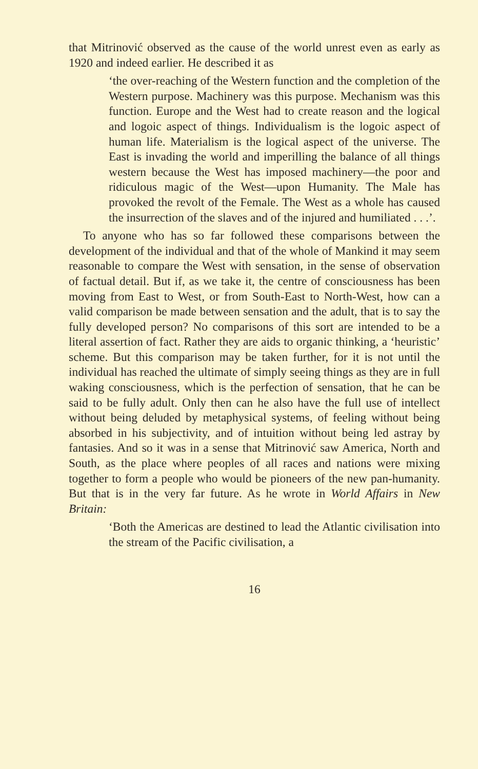that Mitrinović observed as the cause of the world unrest even as early as 1920 and indeed earlier. He described it as
‘the over-reaching of the Western function and the completion of the Western purpose. Machinery was this purpose. Mechanism was this function. Europe and the West had to create reason and the logical and logoic aspect of things. Individualism is the logoic aspect of human life. Materialism is the logical aspect of the universe. The East is invading the world and imperilling the balance of all things western because the West has imposed machinery—the poor and ridiculous magic of the West—upon Humanity. The Male has provoked the revolt of the Female. The West as a whole has caused the insurrection of the slaves and of the injured and humiliated . . .’.
To anyone who has so far followed these comparisons between the development of the individual and that of the whole of Mankind it may seem reasonable to compare the West with sensation, in the sense of observation of factual detail. But if, as we take it, the centre of consciousness has been moving from East to West, or from South-East to North-West, how can a valid comparison be made between sensation and the adult, that is to say the fully developed person? No comparisons of this sort are intended to be a literal assertion of fact. Rather they are aids to organic thinking, a ‘heuristic’ scheme. But this comparison may be taken further, for it is not until the individual has reached the ultimate of simply seeing things as they are in full waking consciousness, which is the perfection of sensation, that he can be said to be fully adult. Only then can he also have the full use of intellect without being deluded by metaphysical systems, of feeling without being absorbed in his subjectivity, and of intuition without being led astray by fantasies. And so it was in a sense that Mitrinović saw America, North and South, as the place where peoples of all races and nations were mixing together to form a people who would be pioneers of the new pan-humanity. But that is in the very far future. As he wrote in World Affairs in New Britain:
‘Both the Americas are destined to lead the Atlantic civilisation into the stream of the Pacific civilisation, a
16